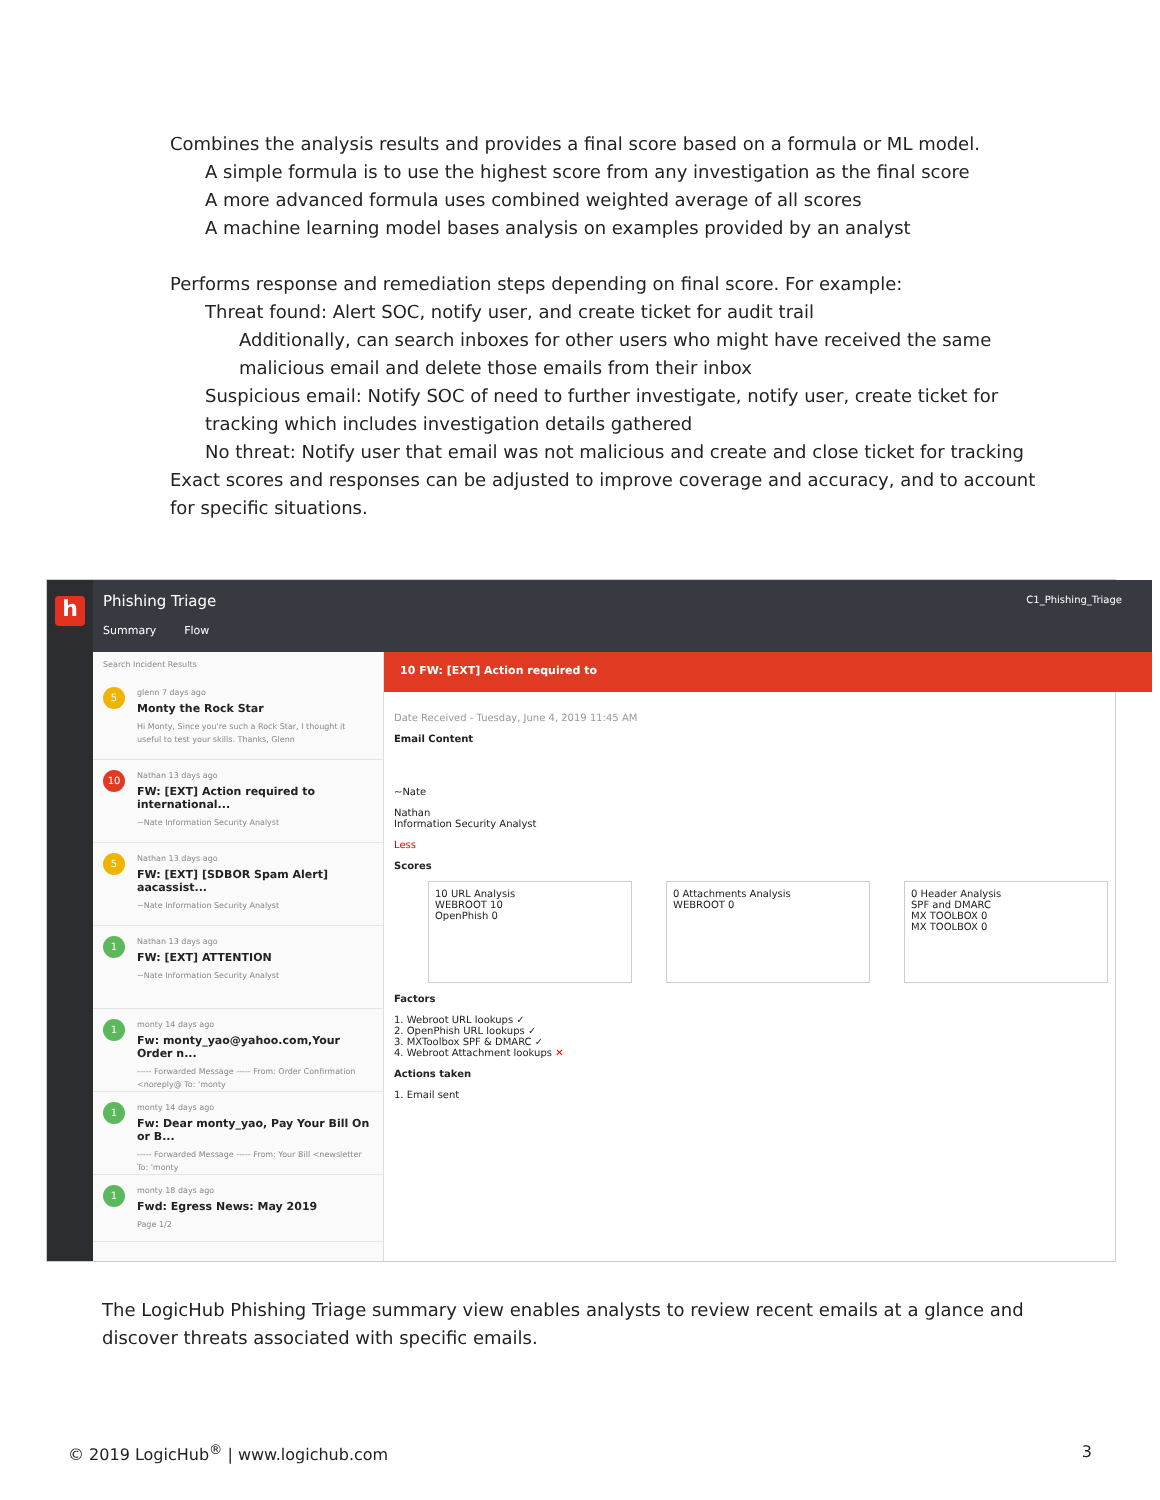■ Combines the analysis results and provides a final score based on a formula or ML model.
■ A simple formula is to use the highest score from any investigation as the final score
■ A more advanced formula uses combined weighted average of all scores
■ A machine learning model bases analysis on examples provided by an analyst
■ Performs response and remediation steps depending on final score. For example:
■ Threat found: Alert SOC, notify user, and create ticket for audit trail
■ Additionally, can search inboxes for other users who might have received the same malicious email and delete those emails from their inbox
■ Suspicious email: Notify SOC of need to further investigate, notify user, create ticket for tracking which includes investigation details gathered
■ No threat: Notify user that email was not malicious and create and close ticket for tracking
Exact scores and responses can be adjusted to improve coverage and accuracy, and to account for specific situations.
h
Phishing Triage
C1_Phishing_Triage
Summary Flow
Search Incident Results
5 glenn 7 days ago
Monty the Rock Star
Hi Monty, Since you're such a Rock Star, I thought it useful to test your skills. Thanks, Glenn
10 Nathan 13 days ago
FW: [EXT] Action required to international...
~Nate Information Security Analyst
5 Nathan 13 days ago
FW: [EXT] [SDBOR Spam Alert] aacassist...
~Nate Information Security Analyst
1 Nathan 13 days ago
FW: [EXT] ATTENTION
~Nate Information Security Analyst
1 monty 14 days ago
Fw: monty_yao@yahoo.com,Your Order n...
----- Forwarded Message ----- From: Order Confirmation <noreply@ To: 'monty
1 monty 14 days ago
Fw: Dear monty_yao, Pay Your Bill On or B...
----- Forwarded Message ----- From: Your Bill <newsletter To: 'monty
1 monty 18 days ago
Fwd: Egress News: May 2019
Page 1/2
10 FW: [EXT] Action required to
Date Received - Tuesday, June 4, 2019 11:45 AM
Email Content
~Nate
Nathan
Information Security Analyst
Less
Scores
10 URL Analysis
WEBROOT 10
OpenPhish 0
0 Attachments Analysis
WEBROOT 0
0 Header Analysis
SPF and DMARC
MX TOOLBOX 0
MX TOOLBOX 0
Factors
1. Webroot URL lookups ✓
2. OpenPhish URL lookups ✓
3. MXToolbox SPF & DMARC ✓
4. Webroot Attachment lookups ✕
Actions taken
1. Email sent
The LogicHub Phishing Triage summary view enables analysts to review recent emails at a glance and discover threats associated with specific emails.
© 2019 LogicHub<sup>®</sup> | www.logichub.com 3